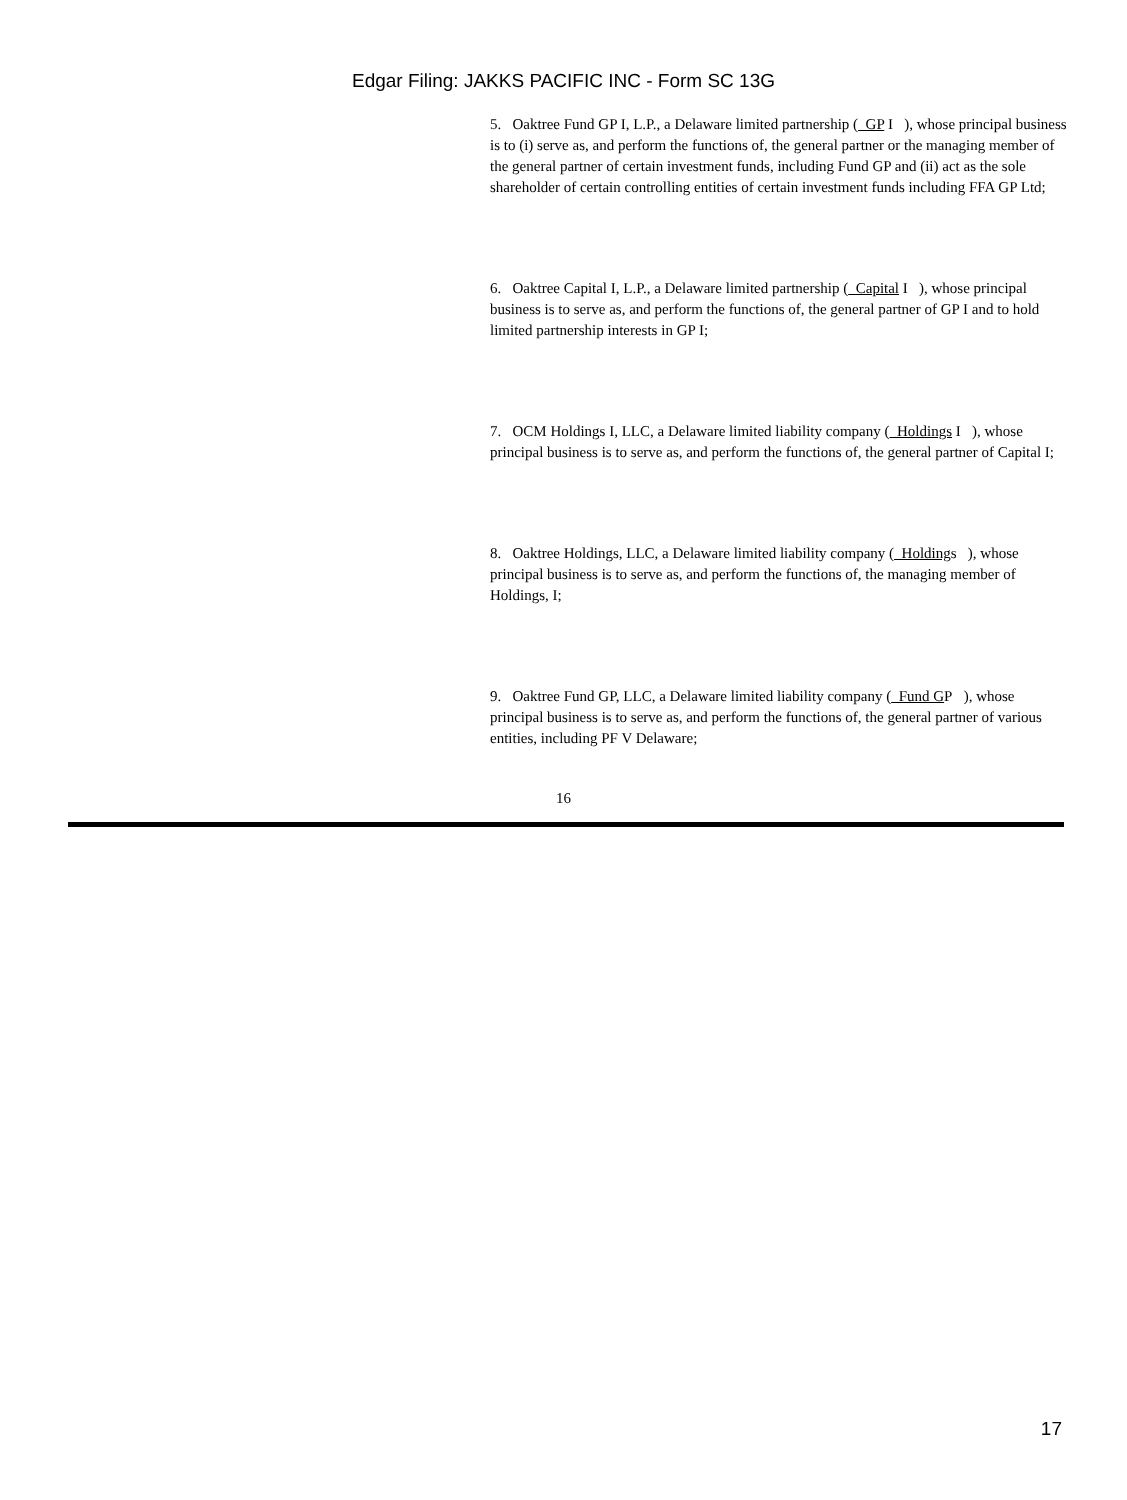Edgar Filing: JAKKS PACIFIC INC - Form SC 13G
5. Oaktree Fund GP I, L.P., a Delaware limited partnership ( GP I ), whose principal business is to (i) serve as, and perform the functions of, the general partner or the managing member of the general partner of certain investment funds, including Fund GP and (ii) act as the sole shareholder of certain controlling entities of certain investment funds including FFA GP Ltd;
6. Oaktree Capital I, L.P., a Delaware limited partnership ( Capital I ), whose principal business is to serve as, and perform the functions of, the general partner of GP I and to hold limited partnership interests in GP I;
7. OCM Holdings I, LLC, a Delaware limited liability company ( Holdings I ), whose principal business is to serve as, and perform the functions of, the general partner of Capital I;
8. Oaktree Holdings, LLC, a Delaware limited liability company ( Holdings ), whose principal business is to serve as, and perform the functions of, the managing member of Holdings, I;
9. Oaktree Fund GP, LLC, a Delaware limited liability company ( Fund GP ), whose principal business is to serve as, and perform the functions of, the general partner of various entities, including PF V Delaware;
16
17